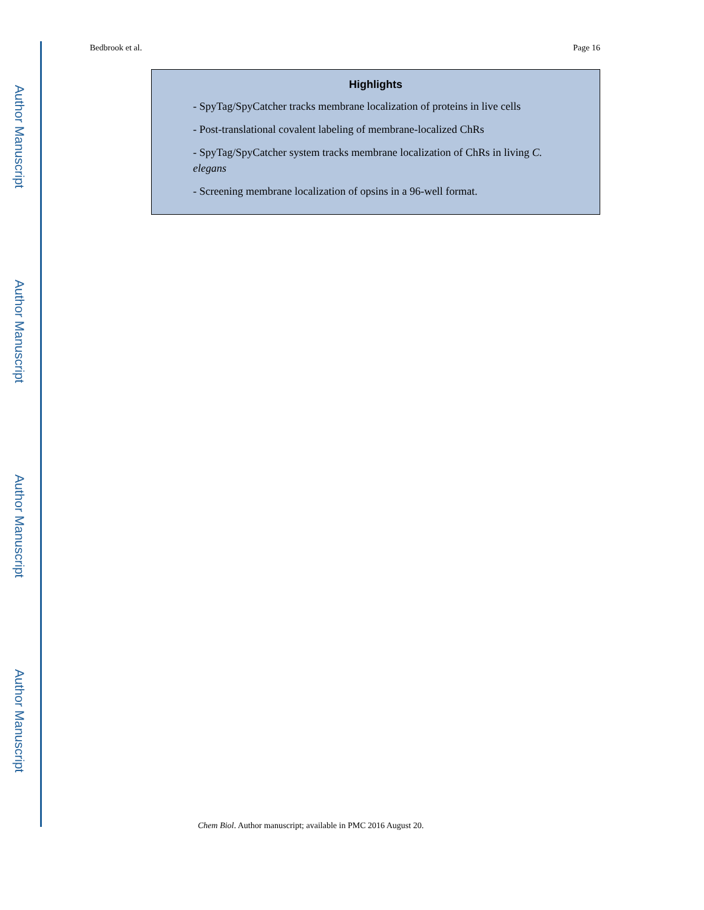Author Manuscript
Author Manuscript
Author Manuscript
Author Manuscript
Bedbrook et al. Page 16
Highlights
- SpyTag/SpyCatcher tracks membrane localization of proteins in live cells
- Post-translational covalent labeling of membrane-localized ChRs
- SpyTag/SpyCatcher system tracks membrane localization of ChRs in living C. elegans
- Screening membrane localization of opsins in a 96-well format.
Chem Biol. Author manuscript; available in PMC 2016 August 20.